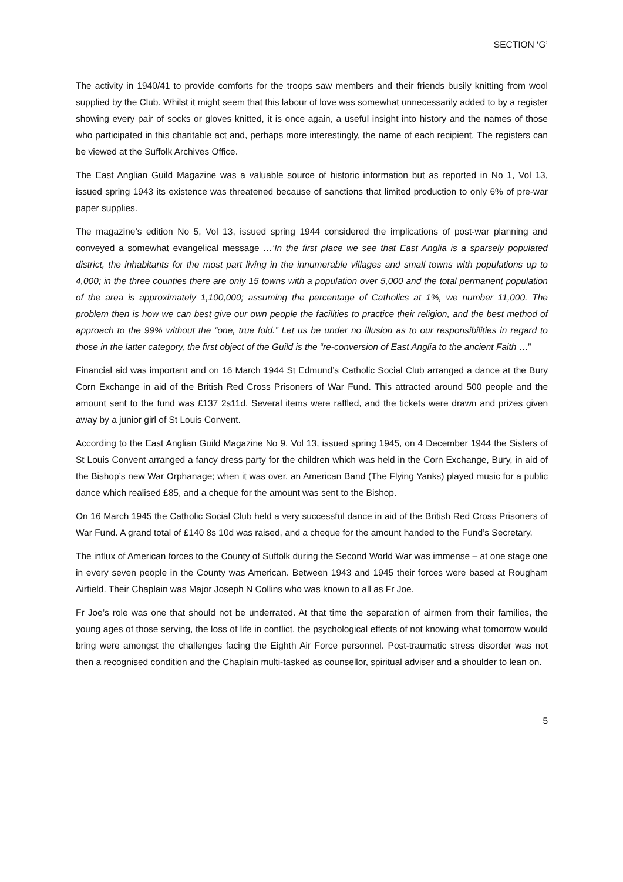SECTION ‘G’
The activity in 1940/41 to provide comforts for the troops saw members and their friends busily knitting from wool supplied by the Club. Whilst it might seem that this labour of love was somewhat unnecessarily added to by a register showing every pair of socks or gloves knitted, it is once again, a useful insight into history and the names of those who participated in this charitable act and, perhaps more interestingly, the name of each recipient. The registers can be viewed at the Suffolk Archives Office.
The East Anglian Guild Magazine was a valuable source of historic information but as reported in No 1, Vol 13, issued spring 1943 its existence was threatened because of sanctions that limited production to only 6% of pre-war paper supplies.
The magazine’s edition No 5, Vol 13, issued spring 1944 considered the implications of post-war planning and conveyed a somewhat evangelical message …‘In the first place we see that East Anglia is a sparsely populated district, the inhabitants for the most part living in the innumerable villages and small towns with populations up to 4,000; in the three counties there are only 15 towns with a population over 5,000 and the total permanent population of the area is approximately 1,100,000; assuming the percentage of Catholics at 1%, we number 11,000. The problem then is how we can best give our own people the facilities to practice their religion, and the best method of approach to the 99% without the “one, true fold.” Let us be under no illusion as to our responsibilities in regard to those in the latter category, the first object of the Guild is the “re-conversion of East Anglia to the ancient Faith …”
Financial aid was important and on 16 March 1944 St Edmund’s Catholic Social Club arranged a dance at the Bury Corn Exchange in aid of the British Red Cross Prisoners of War Fund. This attracted around 500 people and the amount sent to the fund was £137 2s11d. Several items were raffled, and the tickets were drawn and prizes given away by a junior girl of St Louis Convent.
According to the East Anglian Guild Magazine No 9, Vol 13, issued spring 1945, on 4 December 1944 the Sisters of St Louis Convent arranged a fancy dress party for the children which was held in the Corn Exchange, Bury, in aid of the Bishop’s new War Orphanage; when it was over, an American Band (The Flying Yanks) played music for a public dance which realised £85, and a cheque for the amount was sent to the Bishop.
On 16 March 1945 the Catholic Social Club held a very successful dance in aid of the British Red Cross Prisoners of War Fund. A grand total of £140 8s 10d was raised, and a cheque for the amount handed to the Fund’s Secretary.
The influx of American forces to the County of Suffolk during the Second World War was immense – at one stage one in every seven people in the County was American. Between 1943 and 1945 their forces were based at Rougham Airfield. Their Chaplain was Major Joseph N Collins who was known to all as Fr Joe.
Fr Joe’s role was one that should not be underrated. At that time the separation of airmen from their families, the young ages of those serving, the loss of life in conflict, the psychological effects of not knowing what tomorrow would bring were amongst the challenges facing the Eighth Air Force personnel. Post-traumatic stress disorder was not then a recognised condition and the Chaplain multi-tasked as counsellor, spiritual adviser and a shoulder to lean on.
5